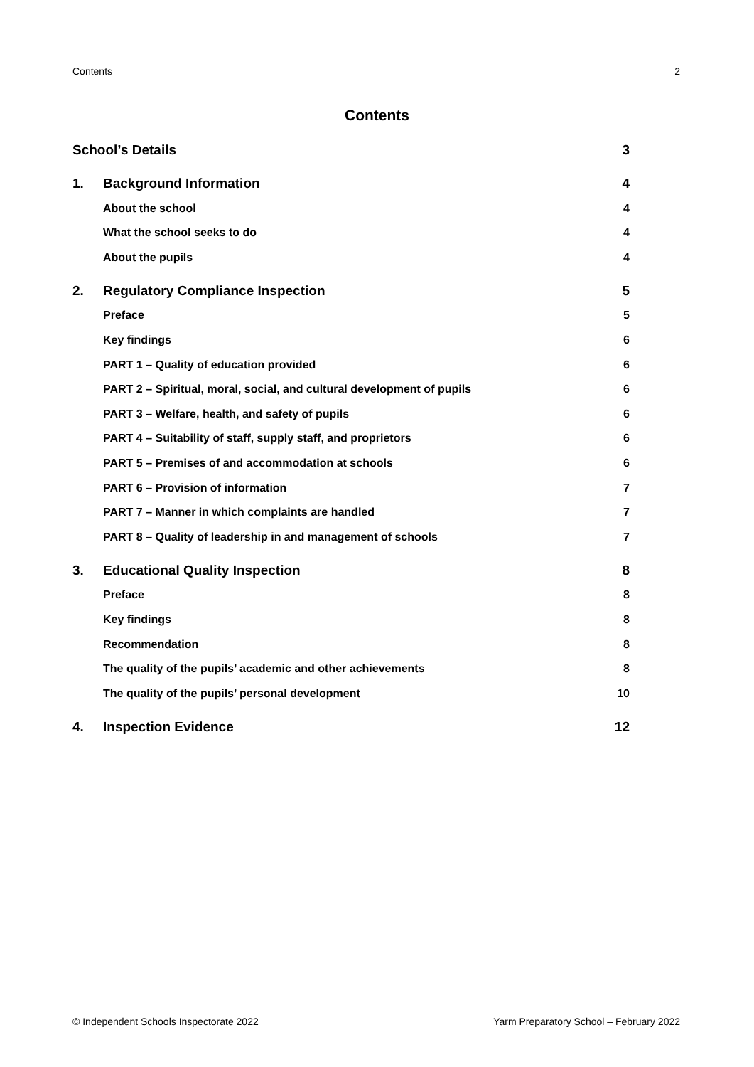Contents 2
Contents
School’s Details 3
1. Background Information 4
About the school 4
What the school seeks to do 4
About the pupils 4
2. Regulatory Compliance Inspection 5
Preface 5
Key findings 6
PART 1 – Quality of education provided 6
PART 2 – Spiritual, moral, social, and cultural development of pupils 6
PART 3 – Welfare, health, and safety of pupils 6
PART 4 – Suitability of staff, supply staff, and proprietors 6
PART 5 – Premises of and accommodation at schools 6
PART 6 – Provision of information 7
PART 7 – Manner in which complaints are handled 7
PART 8 – Quality of leadership in and management of schools 7
3. Educational Quality Inspection 8
Preface 8
Key findings 8
Recommendation 8
The quality of the pupils’ academic and other achievements 8
The quality of the pupils’ personal development 10
4. Inspection Evidence 12
© Independent Schools Inspectorate 2022 Yarm Preparatory School – February 2022